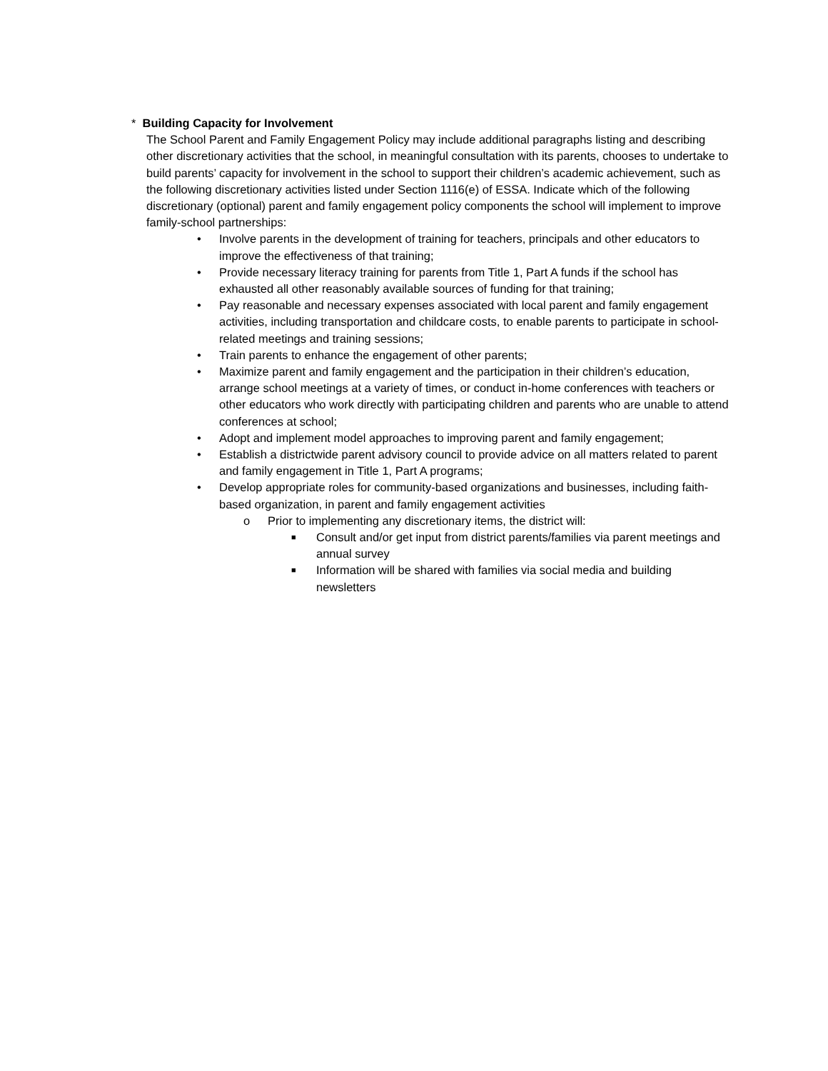* Building Capacity for Involvement
The School Parent and Family Engagement Policy may include additional paragraphs listing and describing other discretionary activities that the school, in meaningful consultation with its parents, chooses to undertake to build parents’ capacity for involvement in the school to support their children’s academic achievement, such as the following discretionary activities listed under Section 1116(e) of ESSA. Indicate which of the following discretionary (optional) parent and family engagement policy components the school will implement to improve family-school partnerships:
• Involve parents in the development of training for teachers, principals and other educators to improve the effectiveness of that training;
• Provide necessary literacy training for parents from Title 1, Part A funds if the school has exhausted all other reasonably available sources of funding for that training;
• Pay reasonable and necessary expenses associated with local parent and family engagement activities, including transportation and childcare costs, to enable parents to participate in school-related meetings and training sessions;
• Train parents to enhance the engagement of other parents;
• Maximize parent and family engagement and the participation in their children’s education, arrange school meetings at a variety of times, or conduct in-home conferences with teachers or other educators who work directly with participating children and parents who are unable to attend conferences at school;
• Adopt and implement model approaches to improving parent and family engagement;
• Establish a districtwide parent advisory council to provide advice on all matters related to parent and family engagement in Title 1, Part A programs;
• Develop appropriate roles for community-based organizations and businesses, including faith-based organization, in parent and family engagement activities
o Prior to implementing any discretionary items, the district will:
■ Consult and/or get input from district parents/families via parent meetings and annual survey
■ Information will be shared with families via social media and building newsletters